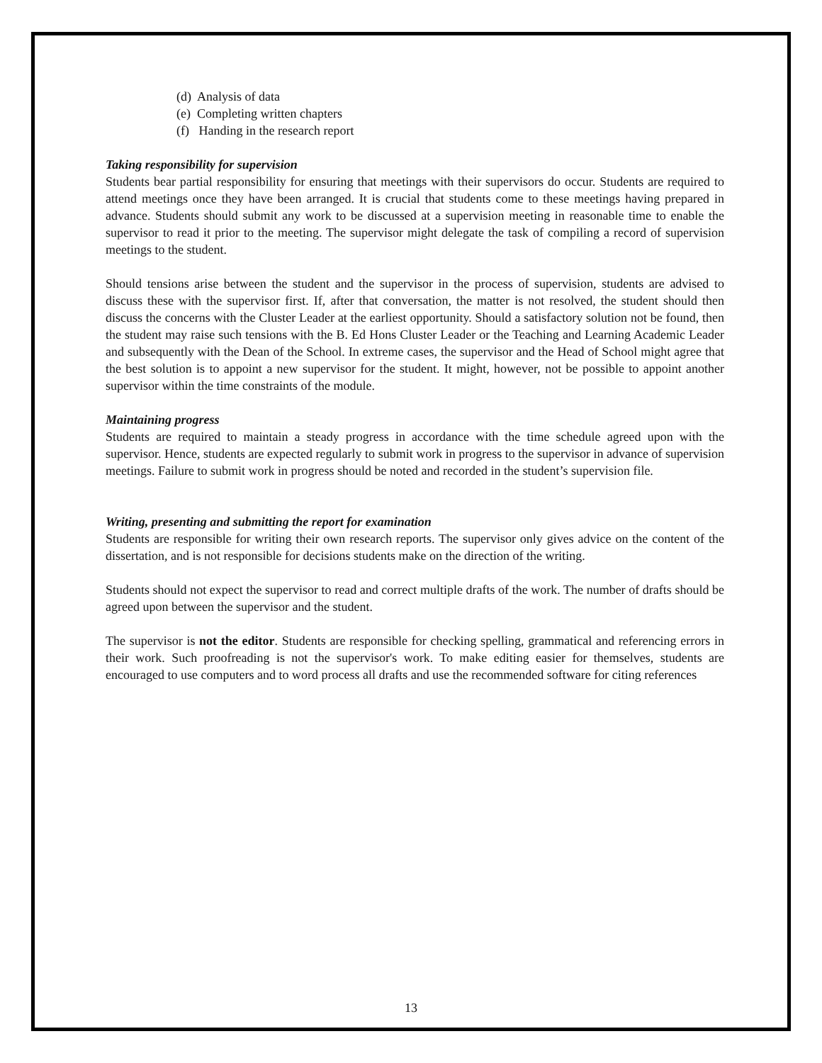(d) Analysis of data
(e) Completing written chapters
(f) Handing in the research report
Taking responsibility for supervision
Students bear partial responsibility for ensuring that meetings with their supervisors do occur. Students are required to attend meetings once they have been arranged. It is crucial that students come to these meetings having prepared in advance. Students should submit any work to be discussed at a supervision meeting in reasonable time to enable the supervisor to read it prior to the meeting. The supervisor might delegate the task of compiling a record of supervision meetings to the student.
Should tensions arise between the student and the supervisor in the process of supervision, students are advised to discuss these with the supervisor first. If, after that conversation, the matter is not resolved, the student should then discuss the concerns with the Cluster Leader at the earliest opportunity. Should a satisfactory solution not be found, then the student may raise such tensions with the B. Ed Hons Cluster Leader or the Teaching and Learning Academic Leader and subsequently with the Dean of the School. In extreme cases, the supervisor and the Head of School might agree that the best solution is to appoint a new supervisor for the student. It might, however, not be possible to appoint another supervisor within the time constraints of the module.
Maintaining progress
Students are required to maintain a steady progress in accordance with the time schedule agreed upon with the supervisor. Hence, students are expected regularly to submit work in progress to the supervisor in advance of supervision meetings. Failure to submit work in progress should be noted and recorded in the student’s supervision file.
Writing, presenting and submitting the report for examination
Students are responsible for writing their own research reports. The supervisor only gives advice on the content of the dissertation, and is not responsible for decisions students make on the direction of the writing.
Students should not expect the supervisor to read and correct multiple drafts of the work. The number of drafts should be agreed upon between the supervisor and the student.
The supervisor is not the editor. Students are responsible for checking spelling, grammatical and referencing errors in their work. Such proofreading is not the supervisor's work. To make editing easier for themselves, students are encouraged to use computers and to word process all drafts and use the recommended software for citing references
13